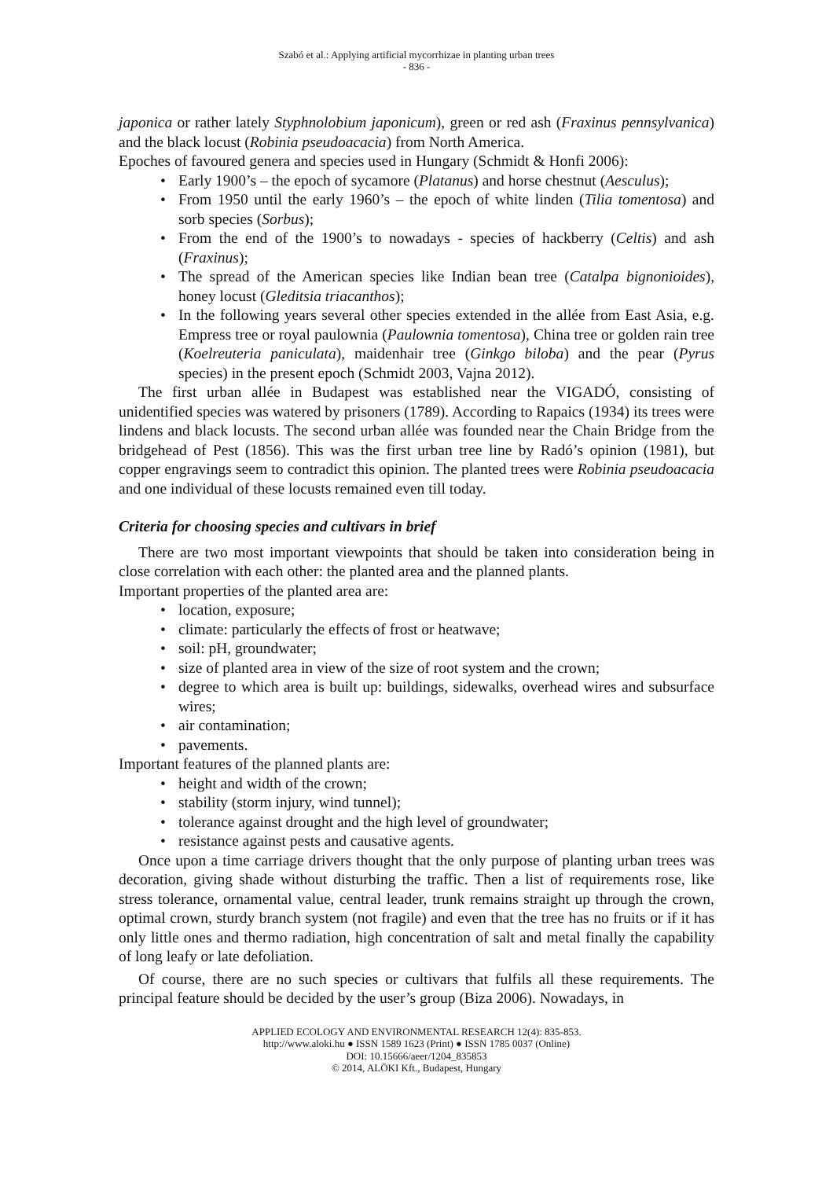Szabó et al.: Applying artificial mycorrhizae in planting urban trees
- 836 -
japonica or rather lately Styphnolobium japonicum), green or red ash (Fraxinus pennsylvanica) and the black locust (Robinia pseudoacacia) from North America.
Epoches of favoured genera and species used in Hungary (Schmidt & Honfi 2006):
• Early 1900’s – the epoch of sycamore (Platanus) and horse chestnut (Aesculus);
• From 1950 until the early 1960’s – the epoch of white linden (Tilia tomentosa) and sorb species (Sorbus);
• From the end of the 1900’s to nowadays - species of hackberry (Celtis) and ash (Fraxinus);
• The spread of the American species like Indian bean tree (Catalpa bignonioides), honey locust (Gleditsia triacanthos);
• In the following years several other species extended in the allée from East Asia, e.g. Empress tree or royal paulownia (Paulownia tomentosa), China tree or golden rain tree (Koelreuteria paniculata), maidenhair tree (Ginkgo biloba) and the pear (Pyrus species) in the present epoch (Schmidt 2003, Vajna 2012).
The first urban allée in Budapest was established near the VIGADÓ, consisting of unidentified species was watered by prisoners (1789). According to Rapaics (1934) its trees were lindens and black locusts. The second urban allée was founded near the Chain Bridge from the bridgehead of Pest (1856). This was the first urban tree line by Radó’s opinion (1981), but copper engravings seem to contradict this opinion. The planted trees were Robinia pseudoacacia and one individual of these locusts remained even till today.
Criteria for choosing species and cultivars in brief
There are two most important viewpoints that should be taken into consideration being in close correlation with each other: the planted area and the planned plants.
Important properties of the planted area are:
• location, exposure;
• climate: particularly the effects of frost or heatwave;
• soil: pH, groundwater;
• size of planted area in view of the size of root system and the crown;
• degree to which area is built up: buildings, sidewalks, overhead wires and subsurface wires;
• air contamination;
• pavements.
Important features of the planned plants are:
• height and width of the crown;
• stability (storm injury, wind tunnel);
• tolerance against drought and the high level of groundwater;
• resistance against pests and causative agents.
Once upon a time carriage drivers thought that the only purpose of planting urban trees was decoration, giving shade without disturbing the traffic. Then a list of requirements rose, like stress tolerance, ornamental value, central leader, trunk remains straight up through the crown, optimal crown, sturdy branch system (not fragile) and even that the tree has no fruits or if it has only little ones and thermo radiation, high concentration of salt and metal finally the capability of long leafy or late defoliation.
Of course, there are no such species or cultivars that fulfils all these requirements. The principal feature should be decided by the user’s group (Biza 2006). Nowadays, in
APPLIED ECOLOGY AND ENVIRONMENTAL RESEARCH 12(4): 835-853.
http://www.aloki.hu ● ISSN 1589 1623 (Print) ● ISSN 1785 0037 (Online)
DOI: 10.15666/aeer/1204_835853
© 2014, ALÖKI Kft., Budapest, Hungary